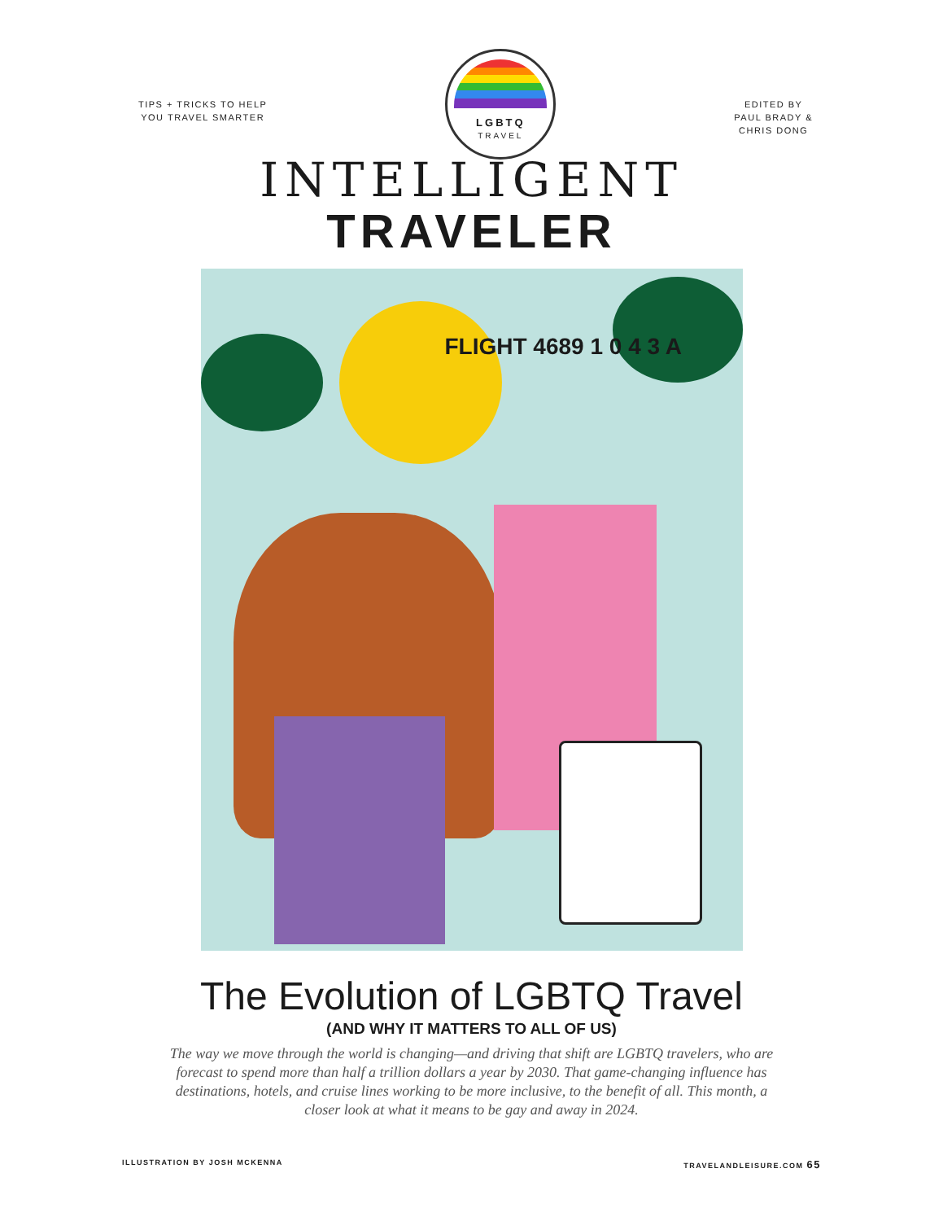TIPS + TRICKS TO HELP
YOU TRAVEL SMARTER
LGBTQ
TRAVEL
EDITED BY
PAUL BRADY &
CHRIS DONG
INTELLIGENT
TRAVELER
FLIGHT 4689 1 0 4 3 A
The Evolution of LGBTQ Travel
(AND WHY IT MATTERS TO ALL OF US)
The way we move through the world is changing—and driving that shift are LGBTQ travelers, who are forecast to spend more than half a trillion dollars a year by 2030. That game-changing influence has destinations, hotels, and cruise lines working to be more inclusive, to the benefit of all. This month, a closer look at what it means to be gay and away in 2024.
ILLUSTRATION BY JOSH MCKENNA TRAVELANDLEISURE.COM 65